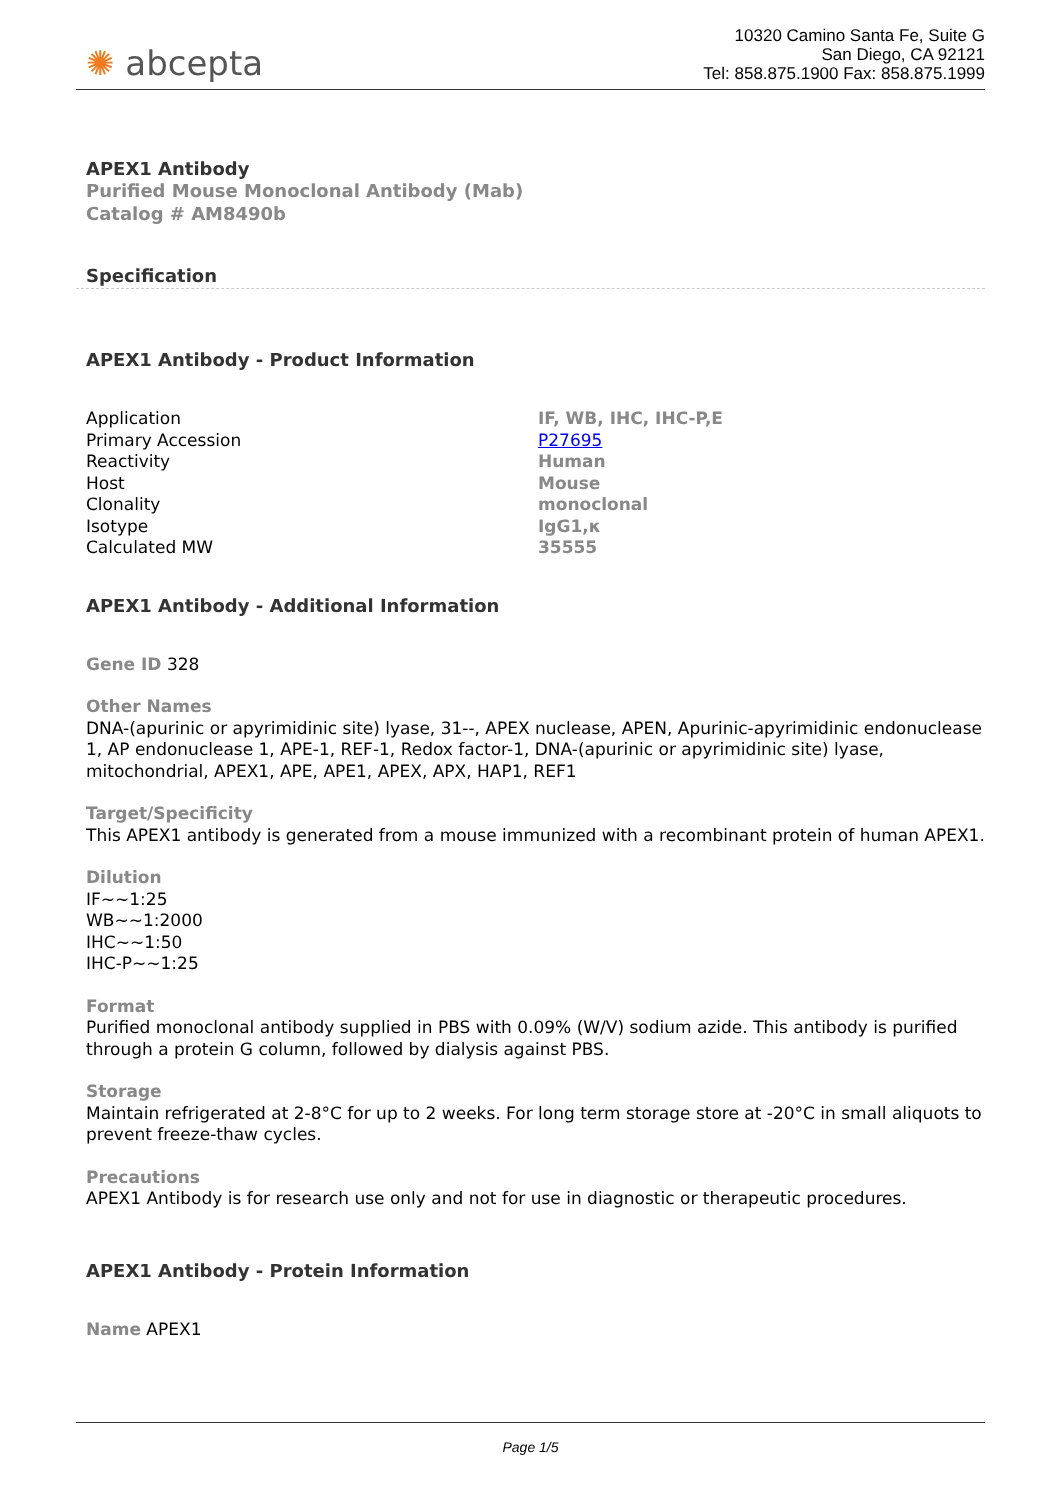✺ abcepta
10320 Camino Santa Fe, Suite G
San Diego, CA 92121
Tel: 858.875.1900 Fax: 858.875.1999
APEX1 Antibody
Purified Mouse Monoclonal Antibody (Mab)
Catalog # AM8490b
Specification
APEX1 Antibody - Product Information
| Application | IF, WB, IHC, IHC-P,E |
| Primary Accession | P27695 |
| Reactivity | Human |
| Host | Mouse |
| Clonality | monoclonal |
| Isotype | IgG1,κ |
| Calculated MW | 35555 |
APEX1 Antibody - Additional Information
Gene ID 328
Other Names
DNA-(apurinic or apyrimidinic site) lyase, 31--, APEX nuclease, APEN, Apurinic-apyrimidinic endonuclease 1, AP endonuclease 1, APE-1, REF-1, Redox factor-1, DNA-(apurinic or apyrimidinic site) lyase, mitochondrial, APEX1, APE, APE1, APEX, APX, HAP1, REF1
Target/Specificity
This APEX1 antibody is generated from a mouse immunized with a recombinant protein of human APEX1.
Dilution
IF~~1:25
WB~~1:2000
IHC~~1:50
IHC-P~~1:25
Format
Purified monoclonal antibody supplied in PBS with 0.09% (W/V) sodium azide. This antibody is purified through a protein G column, followed by dialysis against PBS.
Storage
Maintain refrigerated at 2-8°C for up to 2 weeks. For long term storage store at -20°C in small aliquots to prevent freeze-thaw cycles.
Precautions
APEX1 Antibody is for research use only and not for use in diagnostic or therapeutic procedures.
APEX1 Antibody - Protein Information
Name APEX1
Page 1/5